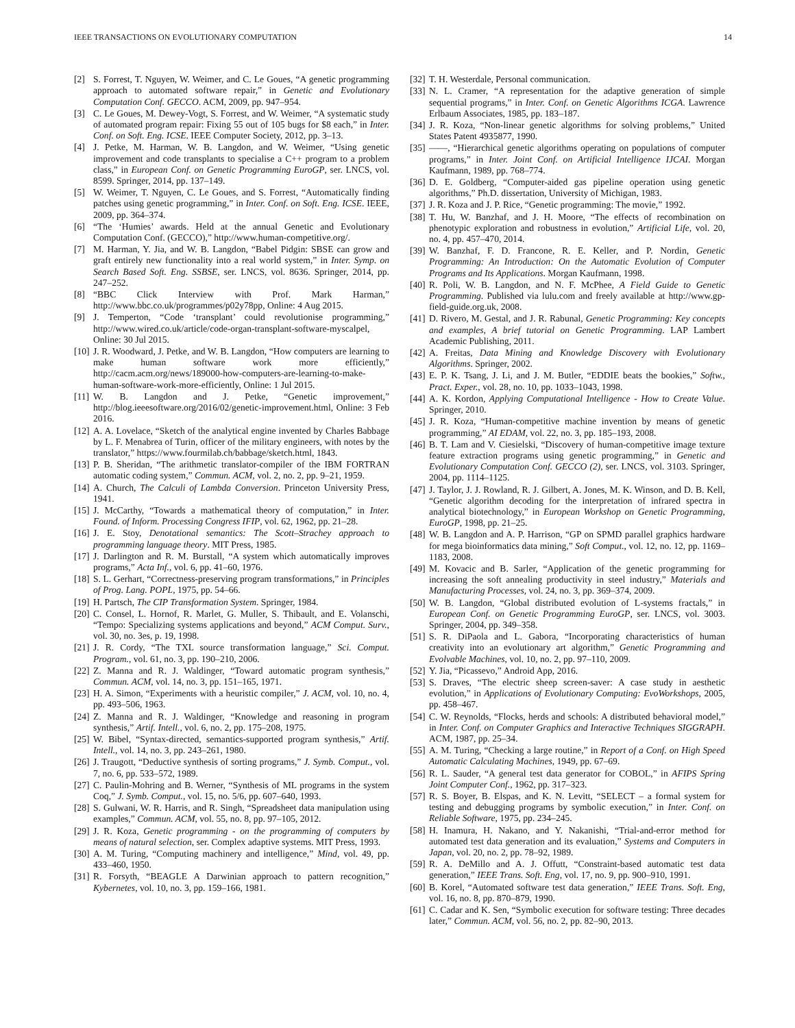IEEE TRANSACTIONS ON EVOLUTIONARY COMPUTATION 14
[2] S. Forrest, T. Nguyen, W. Weimer, and C. Le Goues, “A genetic programming approach to automated software repair,” in Genetic and Evolutionary Computation Conf. GECCO. ACM, 2009, pp. 947–954.
[3] C. Le Goues, M. Dewey-Vogt, S. Forrest, and W. Weimer, “A systematic study of automated program repair: Fixing 55 out of 105 bugs for $8 each,” in Inter. Conf. on Soft. Eng. ICSE. IEEE Computer Society, 2012, pp. 3–13.
[4] J. Petke, M. Harman, W. B. Langdon, and W. Weimer, “Using genetic improvement and code transplants to specialise a C++ program to a problem class,” in European Conf. on Genetic Programming EuroGP, ser. LNCS, vol. 8599. Springer, 2014, pp. 137–149.
[5] W. Weimer, T. Nguyen, C. Le Goues, and S. Forrest, “Automatically finding patches using genetic programming,” in Inter. Conf. on Soft. Eng. ICSE. IEEE, 2009, pp. 364–374.
[6] “The ‘Humies’ awards. Held at the annual Genetic and Evolutionary Computation Conf. (GECCO),” http://www.human-competitive.org/.
[7] M. Harman, Y. Jia, and W. B. Langdon, “Babel Pidgin: SBSE can grow and graft entirely new functionality into a real world system,” in Inter. Symp. on Search Based Soft. Eng. SSBSE, ser. LNCS, vol. 8636. Springer, 2014, pp. 247–252.
[8] “BBC Click Interview with Prof. Mark Harman,” http://www.bbc.co.uk/programmes/p02y78pp, Online: 4 Aug 2015.
[9] J. Temperton, “Code ‘transplant’ could revolutionise programming,” http://www.wired.co.uk/article/code-organ-transplant-software-myscalpel, Online: 30 Jul 2015.
[10] J. R. Woodward, J. Petke, and W. B. Langdon, “How computers are learning to make human software work more efficiently,” http://cacm.acm.org/news/189000-how-computers-are-learning-to-make-human-software-work-more-efficiently, Online: 1 Jul 2015.
[11] W. B. Langdon and J. Petke, “Genetic improvement,” http://blog.ieeesoftware.org/2016/02/genetic-improvement.html, Online: 3 Feb 2016.
[12] A. A. Lovelace, “Sketch of the analytical engine invented by Charles Babbage by L. F. Menabrea of Turin, officer of the military engineers, with notes by the translator,” https://www.fourmilab.ch/babbage/sketch.html, 1843.
[13] P. B. Sheridan, “The arithmetic translator-compiler of the IBM FORTRAN automatic coding system,” Commun. ACM, vol. 2, no. 2, pp. 9–21, 1959.
[14] A. Church, The Calculi of Lambda Conversion. Princeton University Press, 1941.
[15] J. McCarthy, “Towards a mathematical theory of computation,” in Inter. Found. of Inform. Processing Congress IFIP, vol. 62, 1962, pp. 21–28.
[16] J. E. Stoy, Denotational semantics: The Scott–Strachey approach to programming language theory. MIT Press, 1985.
[17] J. Darlington and R. M. Burstall, “A system which automatically improves programs,” Acta Inf., vol. 6, pp. 41–60, 1976.
[18] S. L. Gerhart, “Correctness-preserving program transformations,” in Principles of Prog. Lang. POPL, 1975, pp. 54–66.
[19] H. Partsch, The CIP Transformation System. Springer, 1984.
[20] C. Consel, L. Hornof, R. Marlet, G. Muller, S. Thibault, and E. Volanschi, “Tempo: Specializing systems applications and beyond,” ACM Comput. Surv., vol. 30, no. 3es, p. 19, 1998.
[21] J. R. Cordy, “The TXL source transformation language,” Sci. Comput. Program., vol. 61, no. 3, pp. 190–210, 2006.
[22] Z. Manna and R. J. Waldinger, “Toward automatic program synthesis,” Commun. ACM, vol. 14, no. 3, pp. 151–165, 1971.
[23] H. A. Simon, “Experiments with a heuristic compiler,” J. ACM, vol. 10, no. 4, pp. 493–506, 1963.
[24] Z. Manna and R. J. Waldinger, “Knowledge and reasoning in program synthesis,” Artif. Intell., vol. 6, no. 2, pp. 175–208, 1975.
[25] W. Bibel, “Syntax-directed, semantics-supported program synthesis,” Artif. Intell., vol. 14, no. 3, pp. 243–261, 1980.
[26] J. Traugott, “Deductive synthesis of sorting programs,” J. Symb. Comput., vol. 7, no. 6, pp. 533–572, 1989.
[27] C. Paulin-Mohring and B. Werner, “Synthesis of ML programs in the system Coq,” J. Symb. Comput., vol. 15, no. 5/6, pp. 607–640, 1993.
[28] S. Gulwani, W. R. Harris, and R. Singh, “Spreadsheet data manipulation using examples,” Commun. ACM, vol. 55, no. 8, pp. 97–105, 2012.
[29] J. R. Koza, Genetic programming - on the programming of computers by means of natural selection, ser. Complex adaptive systems. MIT Press, 1993.
[30] A. M. Turing, “Computing machinery and intelligence,” Mind, vol. 49, pp. 433–460, 1950.
[31] R. Forsyth, “BEAGLE A Darwinian approach to pattern recognition,” Kybernetes, vol. 10, no. 3, pp. 159–166, 1981.
[32] T. H. Westerdale, Personal communication.
[33] N. L. Cramer, “A representation for the adaptive generation of simple sequential programs,” in Inter. Conf. on Genetic Algorithms ICGA. Lawrence Erlbaum Associates, 1985, pp. 183–187.
[34] J. R. Koza, “Non-linear genetic algorithms for solving problems,” United States Patent 4935877, 1990.
[35] ——, “Hierarchical genetic algorithms operating on populations of computer programs,” in Inter. Joint Conf. on Artificial Intelligence IJCAI. Morgan Kaufmann, 1989, pp. 768–774.
[36] D. E. Goldberg, “Computer-aided gas pipeline operation using genetic algorithms,” Ph.D. dissertation, University of Michigan, 1983.
[37] J. R. Koza and J. P. Rice, “Genetic programming: The movie,” 1992.
[38] T. Hu, W. Banzhaf, and J. H. Moore, “The effects of recombination on phenotypic exploration and robustness in evolution,” Artificial Life, vol. 20, no. 4, pp. 457–470, 2014.
[39] W. Banzhaf, F. D. Francone, R. E. Keller, and P. Nordin, Genetic Programming: An Introduction: On the Automatic Evolution of Computer Programs and Its Applications. Morgan Kaufmann, 1998.
[40] R. Poli, W. B. Langdon, and N. F. McPhee, A Field Guide to Genetic Programming. Published via lulu.com and freely available at http://www.gp-field-guide.org.uk, 2008.
[41] D. Rivero, M. Gestal, and J. R. Rabunal, Genetic Programming: Key concepts and examples, A brief tutorial on Genetic Programming. LAP Lambert Academic Publishing, 2011.
[42] A. Freitas, Data Mining and Knowledge Discovery with Evolutionary Algorithms. Springer, 2002.
[43] E. P. K. Tsang, J. Li, and J. M. Butler, “EDDIE beats the bookies,” Softw., Pract. Exper., vol. 28, no. 10, pp. 1033–1043, 1998.
[44] A. K. Kordon, Applying Computational Intelligence - How to Create Value. Springer, 2010.
[45] J. R. Koza, “Human-competitive machine invention by means of genetic programming,” AI EDAM, vol. 22, no. 3, pp. 185–193, 2008.
[46] B. T. Lam and V. Ciesielski, “Discovery of human-competitive image texture feature extraction programs using genetic programming,” in Genetic and Evolutionary Computation Conf. GECCO (2), ser. LNCS, vol. 3103. Springer, 2004, pp. 1114–1125.
[47] J. Taylor, J. J. Rowland, R. J. Gilbert, A. Jones, M. K. Winson, and D. B. Kell, “Genetic algorithm decoding for the interpretation of infrared spectra in analytical biotechnology,” in European Workshop on Genetic Programming, EuroGP, 1998, pp. 21–25.
[48] W. B. Langdon and A. P. Harrison, “GP on SPMD parallel graphics hardware for mega bioinformatics data mining,” Soft Comput., vol. 12, no. 12, pp. 1169–1183, 2008.
[49] M. Kovacic and B. Sarler, “Application of the genetic programming for increasing the soft annealing productivity in steel industry,” Materials and Manufacturing Processes, vol. 24, no. 3, pp. 369–374, 2009.
[50] W. B. Langdon, “Global distributed evolution of L-systems fractals,” in European Conf. on Genetic Programming EuroGP, ser. LNCS, vol. 3003. Springer, 2004, pp. 349–358.
[51] S. R. DiPaola and L. Gabora, “Incorporating characteristics of human creativity into an evolutionary art algorithm,” Genetic Programming and Evolvable Machines, vol. 10, no. 2, pp. 97–110, 2009.
[52] Y. Jia, “Picassevo,” Android App, 2016.
[53] S. Draves, “The electric sheep screen-saver: A case study in aesthetic evolution,” in Applications of Evolutionary Computing: EvoWorkshops, 2005, pp. 458–467.
[54] C. W. Reynolds, “Flocks, herds and schools: A distributed behavioral model,” in Inter. Conf. on Computer Graphics and Interactive Techniques SIGGRAPH. ACM, 1987, pp. 25–34.
[55] A. M. Turing, “Checking a large routine,” in Report of a Conf. on High Speed Automatic Calculating Machines, 1949, pp. 67–69.
[56] R. L. Sauder, “A general test data generator for COBOL,” in AFIPS Spring Joint Computer Conf., 1962, pp. 317–323.
[57] R. S. Boyer, B. Elspas, and K. N. Levitt, “SELECT – a formal system for testing and debugging programs by symbolic execution,” in Inter. Conf. on Reliable Software, 1975, pp. 234–245.
[58] H. Inamura, H. Nakano, and Y. Nakanishi, “Trial-and-error method for automated test data generation and its evaluation,” Systems and Computers in Japan, vol. 20, no. 2, pp. 78–92, 1989.
[59] R. A. DeMillo and A. J. Offutt, “Constraint-based automatic test data generation,” IEEE Trans. Soft. Eng, vol. 17, no. 9, pp. 900–910, 1991.
[60] B. Korel, “Automated software test data generation,” IEEE Trans. Soft. Eng, vol. 16, no. 8, pp. 870–879, 1990.
[61] C. Cadar and K. Sen, “Symbolic execution for software testing: Three decades later,” Commun. ACM, vol. 56, no. 2, pp. 82–90, 2013.